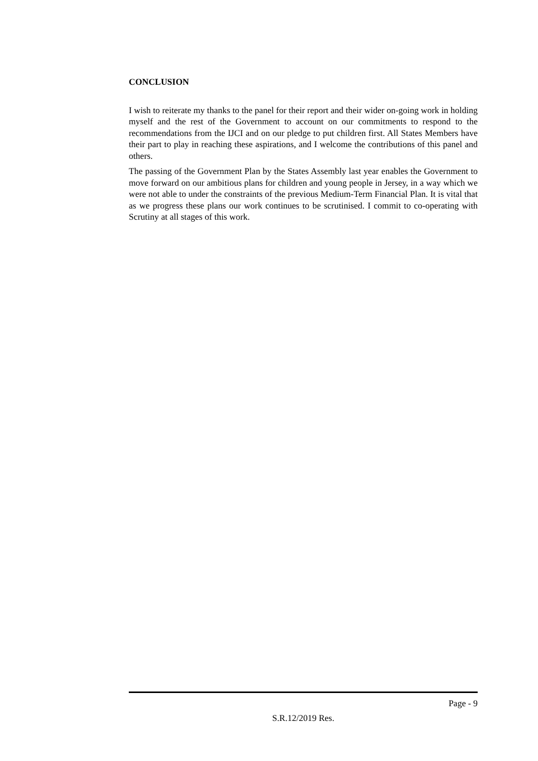CONCLUSION
I wish to reiterate my thanks to the panel for their report and their wider on-going work in holding myself and the rest of the Government to account on our commitments to respond to the recommendations from the IJCI and on our pledge to put children first. All States Members have their part to play in reaching these aspirations, and I welcome the contributions of this panel and others.
The passing of the Government Plan by the States Assembly last year enables the Government to move forward on our ambitious plans for children and young people in Jersey, in a way which we were not able to under the constraints of the previous Medium-Term Financial Plan. It is vital that as we progress these plans our work continues to be scrutinised. I commit to co-operating with Scrutiny at all stages of this work.
Page - 9
S.R.12/2019 Res.